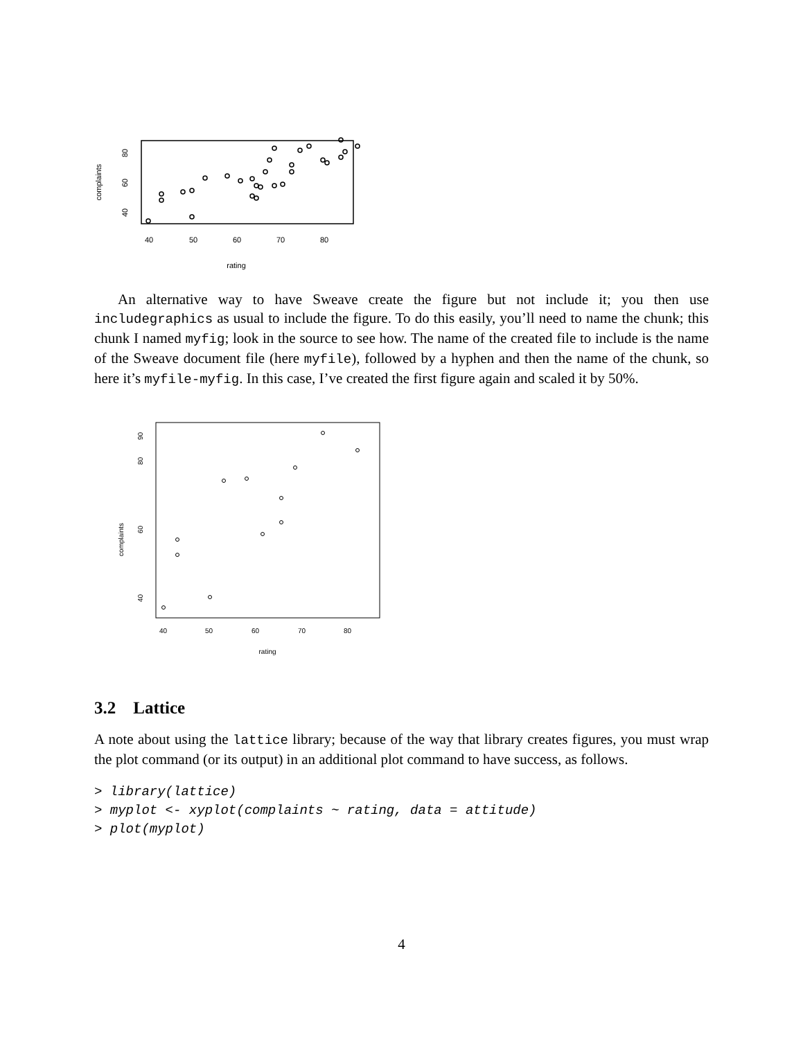complaints
40
60
80
40
50
60
70
80
rating
An alternative way to have Sweave create the figure but not include it; you then use includegraphics as usual to include the figure. To do this easily, you’ll need to name the chunk; this chunk I named myfig; look in the source to see how. The name of the created file to include is the name of the Sweave document file (here myfile), followed by a hyphen and then the name of the chunk, so here it’s myfile-myfig. In this case, I’ve created the first figure again and scaled it by 50%.
complaints
40
60
80
90
40
50
60
70
80
rating
3.2 Lattice
A note about using the lattice library; because of the way that library creates figures, you must wrap the plot command (or its output) in an additional plot command to have success, as follows.
> library(lattice)
> myplot <- xyplot(complaints ~ rating, data = attitude)
> plot(myplot)
4